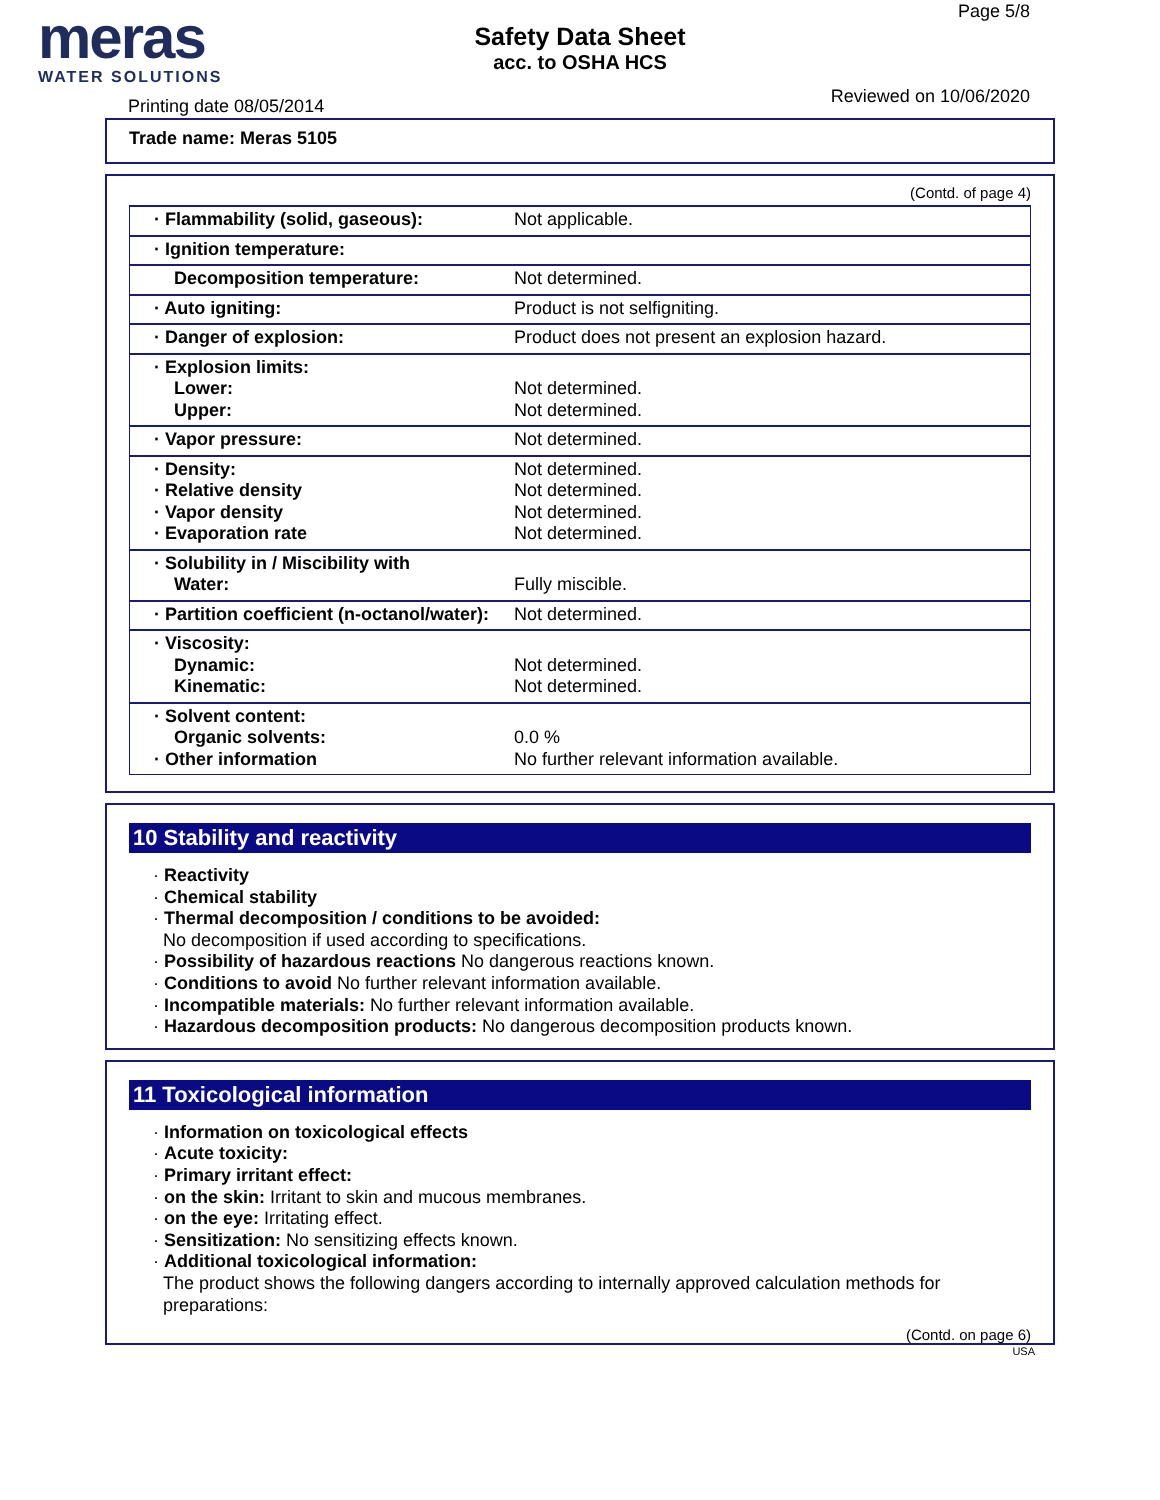meras
WATER SOLUTIONS
Printing date 08/05/2014
Safety Data Sheet
acc. to OSHA HCS
Page 5/8
Reviewed on 10/06/2020
Trade name: Meras 5105
(Contd. of page 4)
| · Flammability (solid, gaseous): | Not applicable. |
| · Ignition temperature: | |
| Decomposition temperature: | Not determined. |
| · Auto igniting: | Product is not selfigniting. |
| · Danger of explosion: | Product does not present an explosion hazard. |
| · Explosion limits: Lower: Upper: | Not determined. Not determined. |
| · Vapor pressure: | Not determined. |
| · Density: · Relative density · Vapor density · Evaporation rate | Not determined. Not determined. Not determined. Not determined. |
| · Solubility in / Miscibility with Water: | Fully miscible. |
| · Partition coefficient (n-octanol/water): | Not determined. |
| · Viscosity: Dynamic: Kinematic: | Not determined. Not determined. |
| · Solvent content: Organic solvents: · Other information | 0.0 % No further relevant information available. |
10 Stability and reactivity
· Reactivity
· Chemical stability
· Thermal decomposition / conditions to be avoided:
No decomposition if used according to specifications.
· Possibility of hazardous reactions No dangerous reactions known.
· Conditions to avoid No further relevant information available.
· Incompatible materials: No further relevant information available.
· Hazardous decomposition products: No dangerous decomposition products known.
11 Toxicological information
· Information on toxicological effects
· Acute toxicity:
· Primary irritant effect:
· on the skin: Irritant to skin and mucous membranes.
· on the eye: Irritating effect.
· Sensitization: No sensitizing effects known.
· Additional toxicological information:
The product shows the following dangers according to internally approved calculation methods for preparations:
(Contd. on page 6)
USA